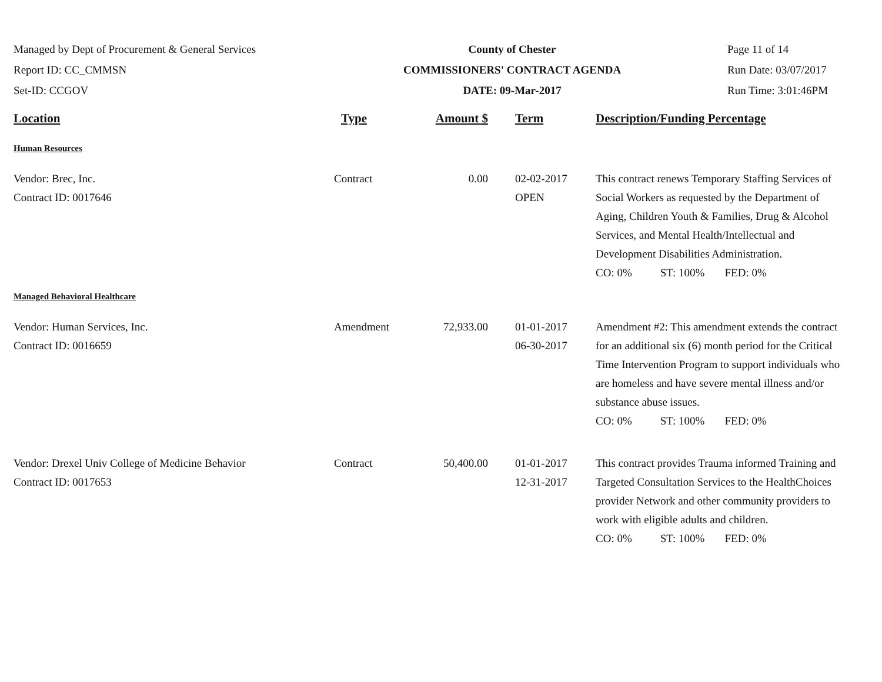Managed by Dept of Procurement & General Services
Report ID: CC_CMMSN
Set-ID: CCGOV
County of Chester
COMMISSIONERS' CONTRACT AGENDA
DATE: 09-Mar-2017
Page 11 of 14
Run Date: 03/07/2017
Run Time: 3:01:46PM
| Location | Type | Amount $ | Term | Description/Funding Percentage |
| --- | --- | --- | --- | --- |
| Human Resources | | | | |
| Vendor: Brec, Inc. Contract ID: 0017646 | Contract | 0.00 | 02-02-2017 OPEN | This contract renews Temporary Staffing Services of Social Workers as requested by the Department of Aging, Children Youth & Families, Drug & Alcohol Services, and Mental Health/Intellectual and Development Disabilities Administration. CO: 0% ST: 100% FED: 0% |
| Managed Behavioral Healthcare | | | | |
| Vendor: Human Services, Inc. Contract ID: 0016659 | Amendment | 72,933.00 | 01-01-2017 06-30-2017 | Amendment #2: This amendment extends the contract for an additional six (6) month period for the Critical Time Intervention Program to support individuals who are homeless and have severe mental illness and/or substance abuse issues. CO: 0% ST: 100% FED: 0% |
| Vendor: Drexel Univ College of Medicine Behavior Contract ID: 0017653 | Contract | 50,400.00 | 01-01-2017 12-31-2017 | This contract provides Trauma informed Training and Targeted Consultation Services to the HealthChoices provider Network and other community providers to work with eligible adults and children. CO: 0% ST: 100% FED: 0% |